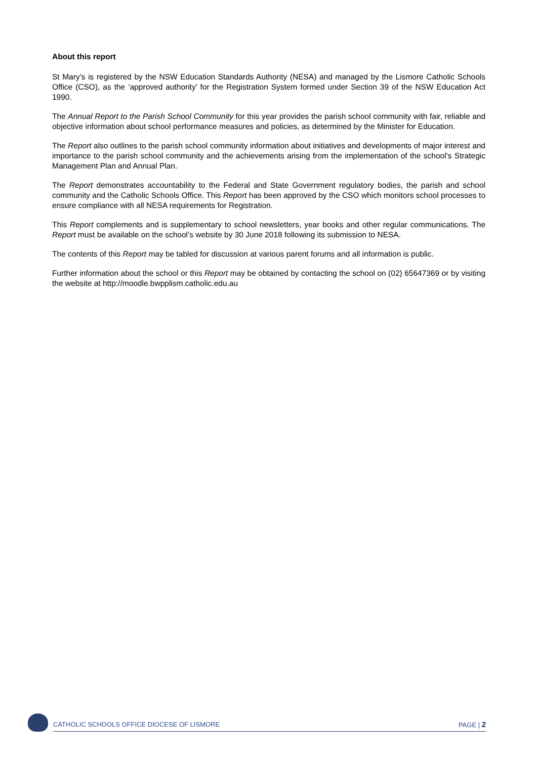About this report
St Mary’s is registered by the NSW Education Standards Authority (NESA) and managed by the Lismore Catholic Schools Office (CSO), as the ‘approved authority’ for the Registration System formed under Section 39 of the NSW Education Act 1990.
The Annual Report to the Parish School Community for this year provides the parish school community with fair, reliable and objective information about school performance measures and policies, as determined by the Minister for Education.
The Report also outlines to the parish school community information about initiatives and developments of major interest and importance to the parish school community and the achievements arising from the implementation of the school’s Strategic Management Plan and Annual Plan.
The Report demonstrates accountability to the Federal and State Government regulatory bodies, the parish and school community and the Catholic Schools Office. This Report has been approved by the CSO which monitors school processes to ensure compliance with all NESA requirements for Registration.
This Report complements and is supplementary to school newsletters, year books and other regular communications. The Report must be available on the school’s website by 30 June 2018 following its submission to NESA.
The contents of this Report may be tabled for discussion at various parent forums and all information is public.
Further information about the school or this Report may be obtained by contacting the school on (02) 65647369 or by visiting the website at http://moodle.bwpplism.catholic.edu.au
CATHOLIC SCHOOLS OFFICE DIOCESE OF LISMORE PAGE | 2